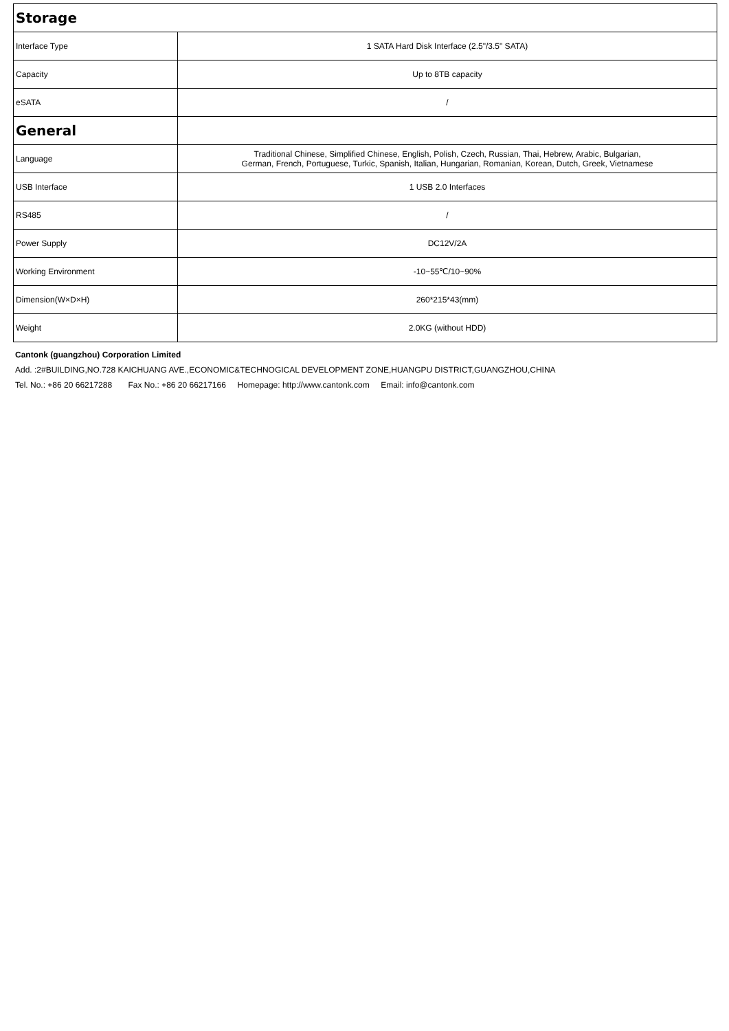| Storage | |
| Interface Type | 1 SATA Hard Disk Interface (2.5"/3.5" SATA) |
| Capacity | Up to 8TB capacity |
| eSATA | / |
| General | |
| Language | Traditional Chinese, Simplified Chinese, English, Polish, Czech, Russian, Thai, Hebrew, Arabic, Bulgarian, German, French, Portuguese, Turkic, Spanish, Italian, Hungarian, Romanian, Korean, Dutch, Greek, Vietnamese |
| USB Interface | 1 USB 2.0 Interfaces |
| RS485 | / |
| Power Supply | DC12V/2A |
| Working Environment | -10~55℃/10~90% |
| Dimension(W×D×H) | 260*215*43(mm) |
| Weight | 2.0KG (without HDD) |
Cantonk (guangzhou) Corporation Limited
Add. :2#BUILDING,NO.728 KAICHUANG AVE.,ECONOMIC&TECHNOGICAL DEVELOPMENT ZONE,HUANGPU DISTRICT,GUANGZHOU,CHINA
Tel. No.: +86 20 66217288 Fax No.: +86 20 66217166 Homepage: http://www.cantonk.com Email: info@cantonk.com